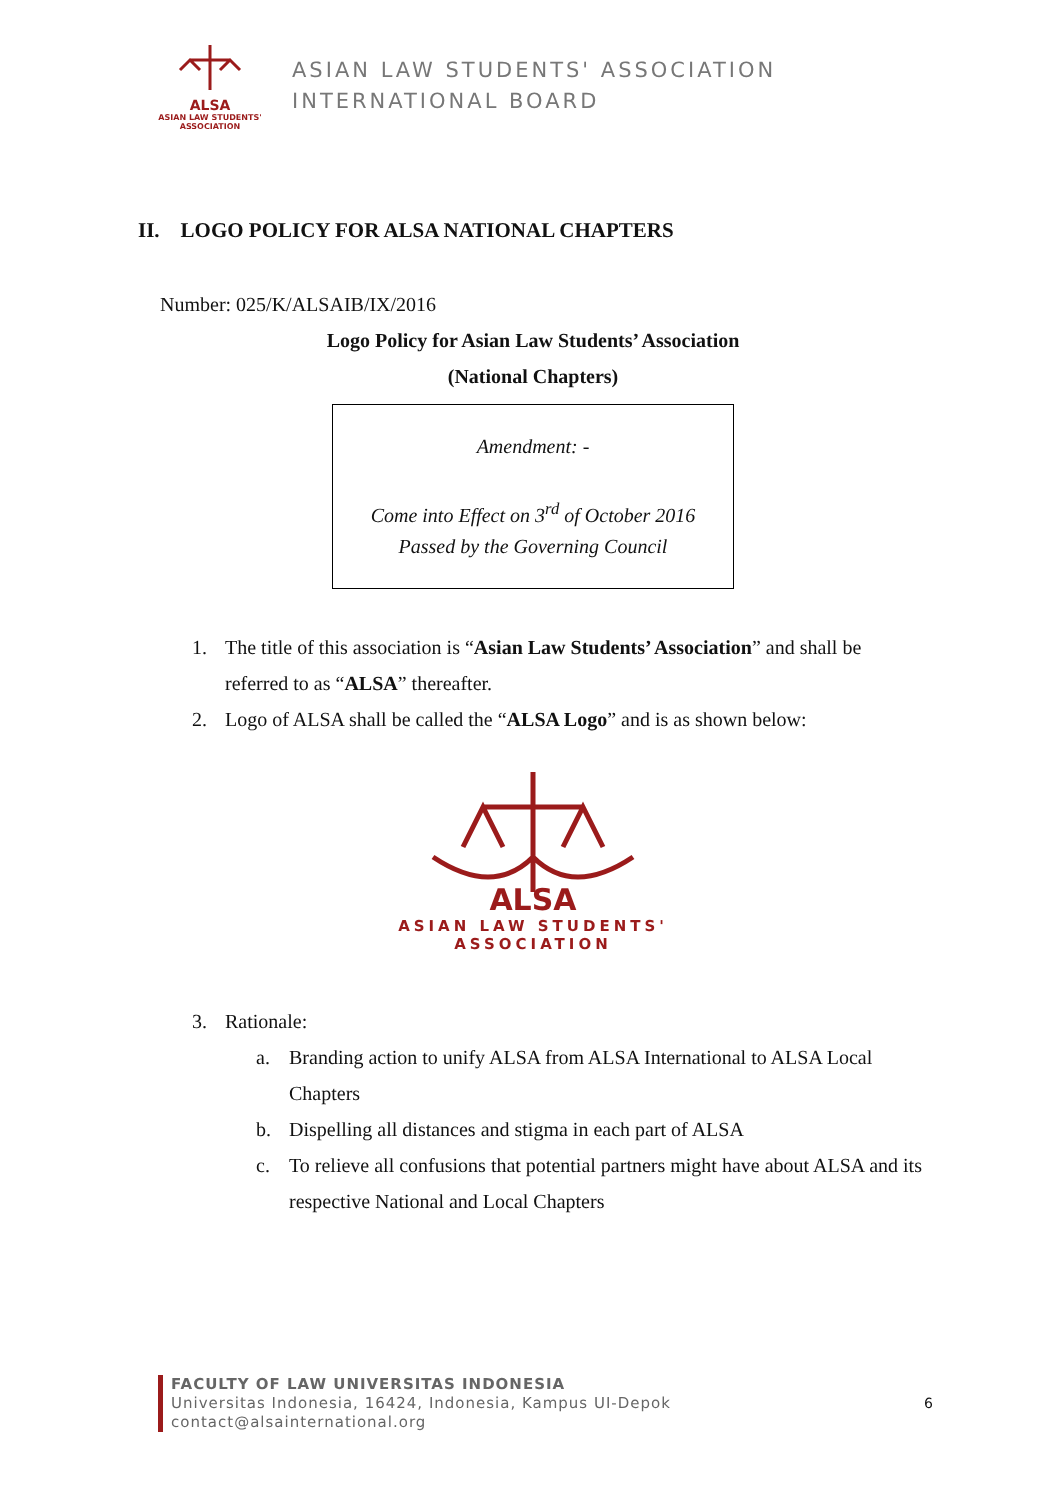ALSA
ASIAN LAW STUDENTS' ASSOCIATION
ASIAN LAW STUDENTS' ASSOCIATION
INTERNATIONAL BOARD
II. LOGO POLICY FOR ALSA NATIONAL CHAPTERS
Number: 025/K/ALSAIB/IX/2016
Logo Policy for Asian Law Students’ Association
(National Chapters)
Amendment: -
Come into Effect on 3<sup>rd</sup> of October 2016
Passed by the Governing Council
1. The title of this association is “Asian Law Students’ Association” and shall be referred to as “ALSA” thereafter.
2. Logo of ALSA shall be called the “ALSA Logo” and is as shown below:
ALSA
ASIAN LAW STUDENTS'
ASSOCIATION
3. Rationale:
a. Branding action to unify ALSA from ALSA International to ALSA Local Chapters
b. Dispelling all distances and stigma in each part of ALSA
c. To relieve all confusions that potential partners might have about ALSA and its respective National and Local Chapters
FACULTY OF LAW UNIVERSITAS INDONESIA
Universitas Indonesia, 16424, Indonesia, Kampus UI-Depok
contact@alsainternational.org
6